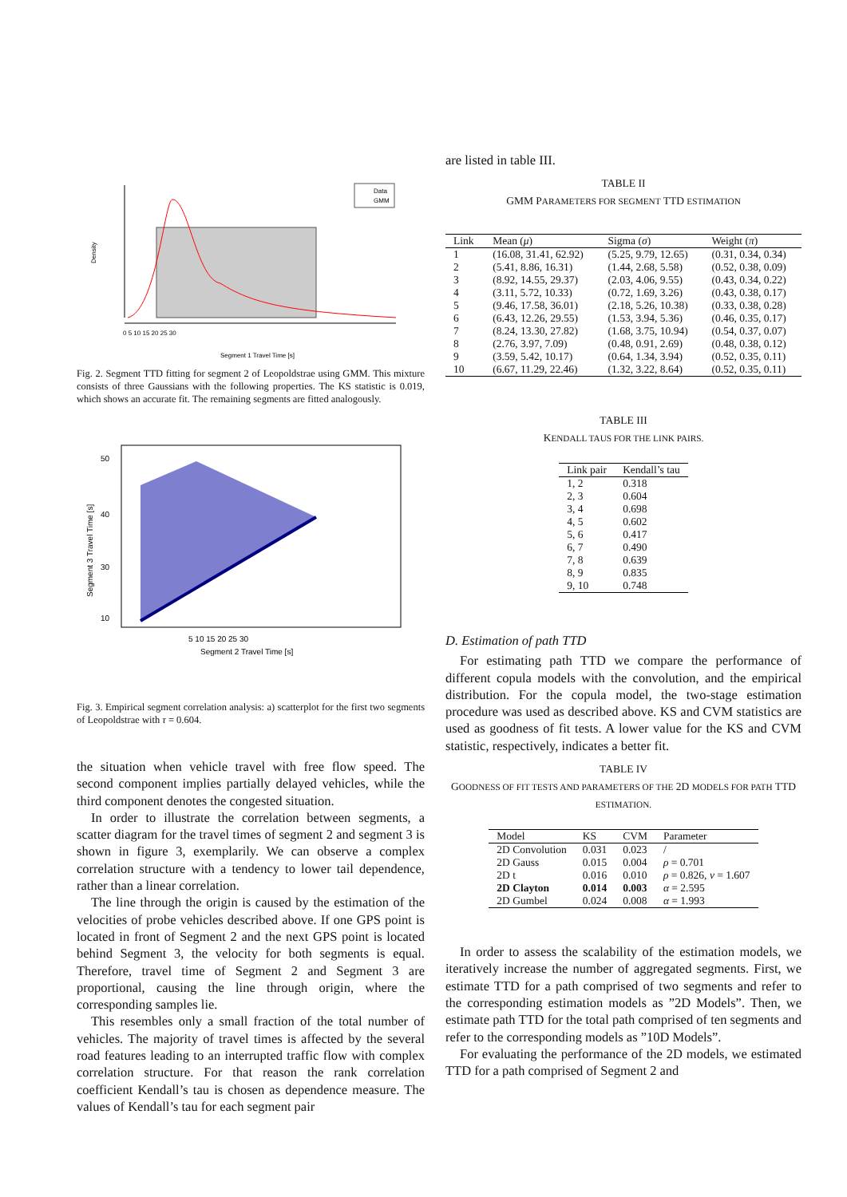Density
0 5 10 15 20 25 30
Segment 1 Travel Time [s]
Data
GMM
Fig. 2. Segment TTD fitting for segment 2 of Leopoldstrae using GMM. This mixture consists of three Gaussians with the following properties. The KS statistic is 0.019, which shows an accurate fit. The remaining segments are fitted analogously.
Segment 3 Travel Time [s]
50
40
30
10
5 10 15 20 25 30
Segment 2 Travel Time [s]
Fig. 3. Empirical segment correlation analysis: a) scatterplot for the first two segments of Leopoldstrae with τ = 0.604.
the situation when vehicle travel with free flow speed. The second component implies partially delayed vehicles, while the third component denotes the congested situation.
In order to illustrate the correlation between segments, a scatter diagram for the travel times of segment 2 and segment 3 is shown in figure 3, exemplarily. We can observe a complex correlation structure with a tendency to lower tail dependence, rather than a linear correlation.
The line through the origin is caused by the estimation of the velocities of probe vehicles described above. If one GPS point is located in front of Segment 2 and the next GPS point is located behind Segment 3, the velocity for both segments is equal. Therefore, travel time of Segment 2 and Segment 3 are proportional, causing the line through origin, where the corresponding samples lie.
This resembles only a small fraction of the total number of vehicles. The majority of travel times is affected by the several road features leading to an interrupted traffic flow with complex correlation structure. For that reason the rank correlation coefficient Kendall’s tau is chosen as dependence measure. The values of Kendall’s tau for each segment pair
are listed in table III.
TABLE II
GMM PARAMETERS FOR SEGMENT TTD ESTIMATION
| Link | Mean ( μ ) | Sigma ( σ ) | Weight ( π ) |
| --- | --- | --- | --- |
| 1 | (16.08, 31.41, 62.92) | (5.25, 9.79, 12.65) | (0.31, 0.34, 0.34) |
| 2 | (5.41, 8.86, 16.31) | (1.44, 2.68, 5.58) | (0.52, 0.38, 0.09) |
| 3 | (8.92, 14.55, 29.37) | (2.03, 4.06, 9.55) | (0.43, 0.34, 0.22) |
| 4 | (3.11, 5.72, 10.33) | (0.72, 1.69, 3.26) | (0.43, 0.38, 0.17) |
| 5 | (9.46, 17.58, 36.01) | (2.18, 5.26, 10.38) | (0.33, 0.38, 0.28) |
| 6 | (6.43, 12.26, 29.55) | (1.53, 3.94, 5.36) | (0.46, 0.35, 0.17) |
| 7 | (8.24, 13.30, 27.82) | (1.68, 3.75, 10.94) | (0.54, 0.37, 0.07) |
| 8 | (2.76, 3.97, 7.09) | (0.48, 0.91, 2.69) | (0.48, 0.38, 0.12) |
| 9 | (3.59, 5.42, 10.17) | (0.64, 1.34, 3.94) | (0.52, 0.35, 0.11) |
| 10 | (6.67, 11.29, 22.46) | (1.32, 3.22, 8.64) | (0.52, 0.35, 0.11) |
TABLE III
KENDALL TAUS FOR THE LINK PAIRS.
| Link pair | Kendall’s tau |
| --- | --- |
| 1, 2 | 0.318 |
| 2, 3 | 0.604 |
| 3, 4 | 0.698 |
| 4, 5 | 0.602 |
| 5, 6 | 0.417 |
| 6, 7 | 0.490 |
| 7, 8 | 0.639 |
| 8, 9 | 0.835 |
| 9, 10 | 0.748 |
D. Estimation of path TTD
For estimating path TTD we compare the performance of different copula models with the convolution, and the empirical distribution. For the copula model, the two-stage estimation procedure was used as described above. KS and CVM statistics are used as goodness of fit tests. A lower value for the KS and CVM statistic, respectively, indicates a better fit.
TABLE IV
GOODNESS OF FIT TESTS AND PARAMETERS OF THE 2D MODELS FOR PATH TTD ESTIMATION.
| Model | KS | CVM | Parameter |
| --- | --- | --- | --- |
| 2D Convolution | 0.031 | 0.023 | / |
| 2D Gauss | 0.015 | 0.004 | ρ = 0.701 |
| 2D t | 0.016 | 0.010 | ρ = 0.826, ν = 1.607 |
| 2D Clayton | 0.014 | 0.003 | α = 2.595 |
| 2D Gumbel | 0.024 | 0.008 | α = 1.993 |
In order to assess the scalability of the estimation models, we iteratively increase the number of aggregated segments. First, we estimate TTD for a path comprised of two segments and refer to the corresponding estimation models as ”2D Models”. Then, we estimate path TTD for the total path comprised of ten segments and refer to the corresponding models as ”10D Models”.
For evaluating the performance of the 2D models, we estimated TTD for a path comprised of Segment 2 and